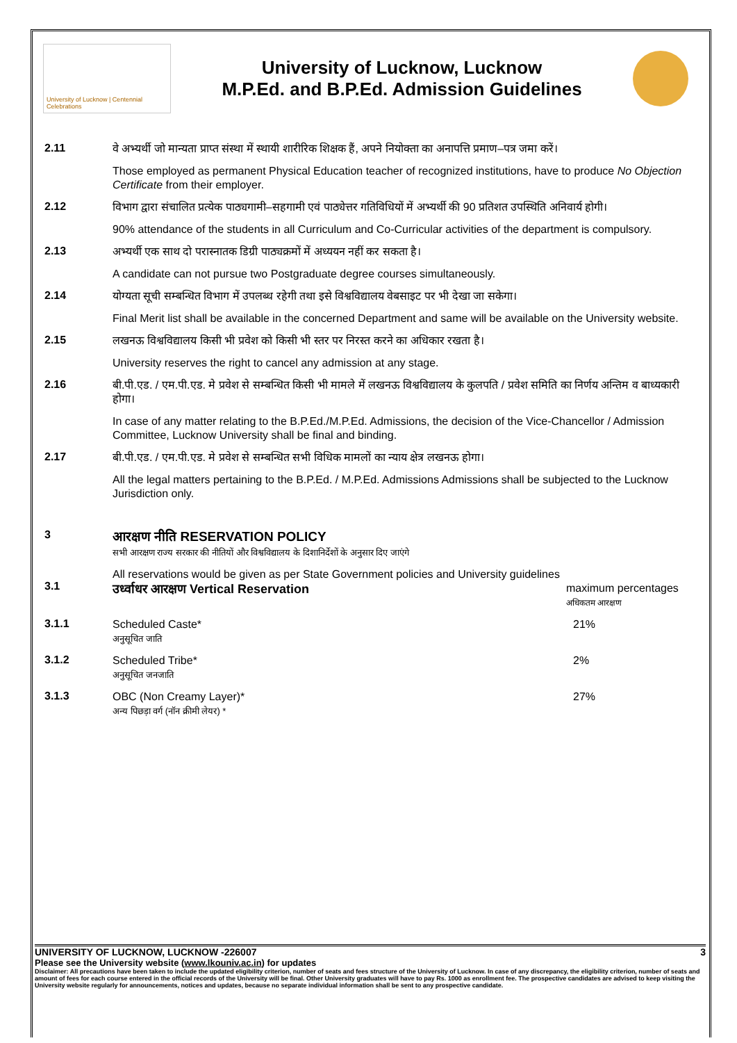University of Lucknow | Centennial Celebrations
University of Lucknow, Lucknow
M.P.Ed. and B.P.Ed. Admission Guidelines
2.11
वे अभ्यर्थी जो मान्यता प्राप्त संस्था में स्थायी शारीरिक शिक्षक हैं, अपने नियोक्ता का अनापत्ति प्रमाण–पत्र जमा करें।
Those employed as permanent Physical Education teacher of recognized institutions, have to produce No Objection Certificate from their employer.
2.12
विभाग द्वारा संचालित प्रत्येक पाठ्यगामी–सहगामी एवं पाठ्येत्तर गतिविधियों में अभ्यर्थी की 90 प्रतिशत उपस्थिति अनिवार्य होगी।
90% attendance of the students in all Curriculum and Co-Curricular activities of the department is compulsory.
2.13
अभ्यर्थी एक साथ दो परास्नातक डिग्री पाठ्यक्रमों में अध्ययन नहीं कर सकता है।
A candidate can not pursue two Postgraduate degree courses simultaneously.
2.14
योग्यता सूची सम्बन्धित विभाग में उपलब्ध रहेगी तथा इसे विश्वविद्यालय वेबसाइट पर भी देखा जा सकेगा।
Final Merit list shall be available in the concerned Department and same will be available on the University website.
2.15
लखनऊ विश्वविद्यालय किसी भी प्रवेश को किसी भी स्तर पर निरस्त करने का अधिकार रखता है।
University reserves the right to cancel any admission at any stage.
2.16
बी.पी.एड. / एम.पी.एड. मे प्रवेश से सम्बन्धित किसी भी मामले में लखनऊ विश्वविद्यालय के कुलपति / प्रवेश समिति का निर्णय अन्तिम व बाध्यकारी होगा।
In case of any matter relating to the B.P.Ed./M.P.Ed. Admissions, the decision of the Vice-Chancellor / Admission Committee, Lucknow University shall be final and binding.
2.17
बी.पी.एड. / एम.पी.एड. मे प्रवेश से सम्बन्धित सभी विधिक मामलों का न्याय क्षेत्र लखनऊ होगा।
All the legal matters pertaining to the B.P.Ed. / M.P.Ed. Admissions Admissions shall be subjected to the Lucknow Jurisdiction only.
3
आरक्षण नीति RESERVATION POLICY
सभी आरक्षण राज्य सरकार की नीतियों और विश्वविद्यालय के दिशानिर्देशों के अनुसार दिए जाएंगे
3.1
All reservations would be given as per State Government policies and University guidelines
उर्ध्वाधर आरक्षण Vertical Reservation maximum percentages
अधिकतम आरक्षण
3.1.1
Scheduled Caste*
अनुसूचित जाति 21%
3.1.2
Scheduled Tribe*
अनुसूचित जनजाति 2%
3.1.3
OBC (Non Creamy Layer)*
अन्य पिछड़ा वर्ग (नॉन क्रीमी लेयर) * 27%
UNIVERSITY OF LUCKNOW, LUCKNOW -226007 3
Please see the University website (www.lkouniv.ac.in) for updates
Disclaimer: All precautions have been taken to include the updated eligibility criterion, number of seats and fees structure of the University of Lucknow. In case of any discrepancy, the eligibility criterion, number of seats and amount of fees for each course entered in the official records of the University will be final. Other University graduates will have to pay Rs. 1000 as enrollment fee. The prospective candidates are advised to keep visiting the University website regularly for announcements, notices and updates, because no separate individual information shall be sent to any prospective candidate.